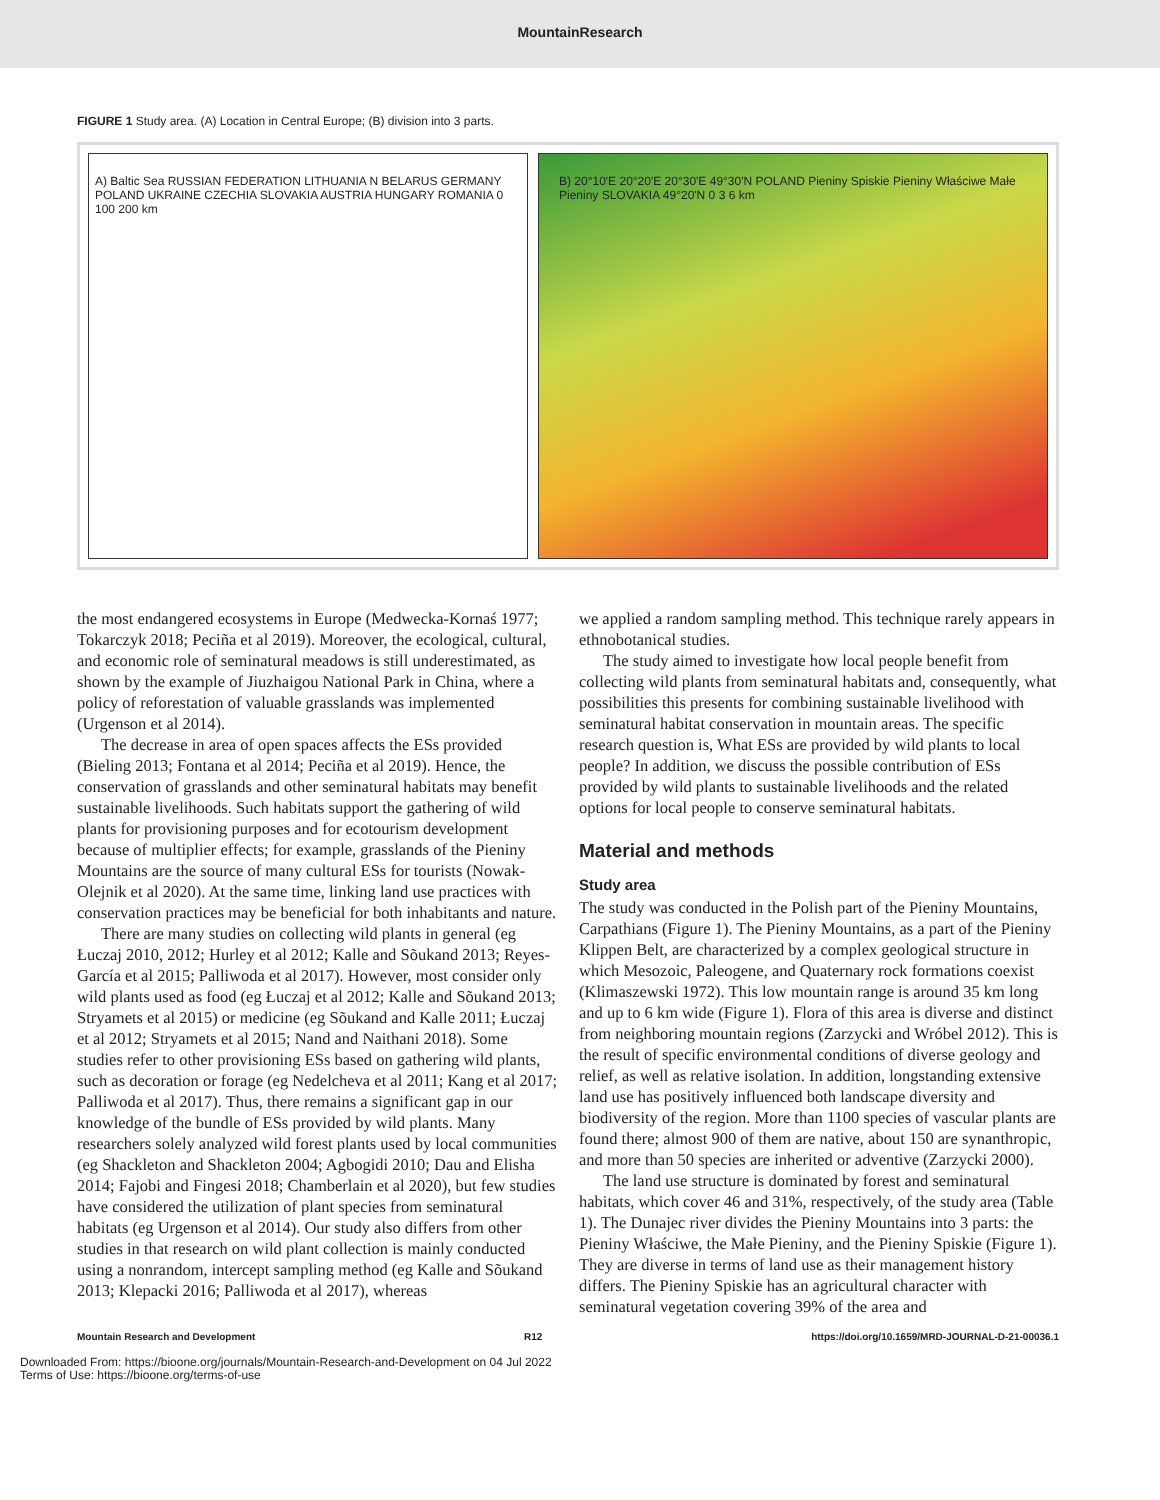MountainResearch
FIGURE 1 Study area. (A) Location in Central Europe; (B) division into 3 parts.
A) Baltic Sea RUSSIAN FEDERATION LITHUANIA N BELARUS GERMANY POLAND UKRAINE CZECHIA SLOVAKIA AUSTRIA HUNGARY ROMANIA 0 100 200 km
B) 20°10'E 20°20'E 20°30'E 49°30'N POLAND Pieniny Spiskie Pieniny Właściwe Małe Pieniny SLOVAKIA 49°20'N 0 3 6 km
the most endangered ecosystems in Europe (Medwecka-Kornaś 1977; Tokarczyk 2018; Peciña et al 2019). Moreover, the ecological, cultural, and economic role of seminatural meadows is still underestimated, as shown by the example of Jiuzhaigou National Park in China, where a policy of reforestation of valuable grasslands was implemented (Urgenson et al 2014).
The decrease in area of open spaces affects the ESs provided (Bieling 2013; Fontana et al 2014; Peciña et al 2019). Hence, the conservation of grasslands and other seminatural habitats may benefit sustainable livelihoods. Such habitats support the gathering of wild plants for provisioning purposes and for ecotourism development because of multiplier effects; for example, grasslands of the Pieniny Mountains are the source of many cultural ESs for tourists (Nowak-Olejnik et al 2020). At the same time, linking land use practices with conservation practices may be beneficial for both inhabitants and nature.
There are many studies on collecting wild plants in general (eg Łuczaj 2010, 2012; Hurley et al 2012; Kalle and Sõukand 2013; Reyes-García et al 2015; Palliwoda et al 2017). However, most consider only wild plants used as food (eg Łuczaj et al 2012; Kalle and Sõukand 2013; Stryamets et al 2015) or medicine (eg Sõukand and Kalle 2011; Łuczaj et al 2012; Stryamets et al 2015; Nand and Naithani 2018). Some studies refer to other provisioning ESs based on gathering wild plants, such as decoration or forage (eg Nedelcheva et al 2011; Kang et al 2017; Palliwoda et al 2017). Thus, there remains a significant gap in our knowledge of the bundle of ESs provided by wild plants. Many researchers solely analyzed wild forest plants used by local communities (eg Shackleton and Shackleton 2004; Agbogidi 2010; Dau and Elisha 2014; Fajobi and Fingesi 2018; Chamberlain et al 2020), but few studies have considered the utilization of plant species from seminatural habitats (eg Urgenson et al 2014). Our study also differs from other studies in that research on wild plant collection is mainly conducted using a nonrandom, intercept sampling method (eg Kalle and Sõukand 2013; Klepacki 2016; Palliwoda et al 2017), whereas
we applied a random sampling method. This technique rarely appears in ethnobotanical studies.
The study aimed to investigate how local people benefit from collecting wild plants from seminatural habitats and, consequently, what possibilities this presents for combining sustainable livelihood with seminatural habitat conservation in mountain areas. The specific research question is, What ESs are provided by wild plants to local people? In addition, we discuss the possible contribution of ESs provided by wild plants to sustainable livelihoods and the related options for local people to conserve seminatural habitats.
Material and methods
Study area
The study was conducted in the Polish part of the Pieniny Mountains, Carpathians (Figure 1). The Pieniny Mountains, as a part of the Pieniny Klippen Belt, are characterized by a complex geological structure in which Mesozoic, Paleogene, and Quaternary rock formations coexist (Klimaszewski 1972). This low mountain range is around 35 km long and up to 6 km wide (Figure 1). Flora of this area is diverse and distinct from neighboring mountain regions (Zarzycki and Wróbel 2012). This is the result of specific environmental conditions of diverse geology and relief, as well as relative isolation. In addition, longstanding extensive land use has positively influenced both landscape diversity and biodiversity of the region. More than 1100 species of vascular plants are found there; almost 900 of them are native, about 150 are synanthropic, and more than 50 species are inherited or adventive (Zarzycki 2000).
The land use structure is dominated by forest and seminatural habitats, which cover 46 and 31%, respectively, of the study area (Table 1). The Dunajec river divides the Pieniny Mountains into 3 parts: the Pieniny Właściwe, the Małe Pieniny, and the Pieniny Spiskie (Figure 1). They are diverse in terms of land use as their management history differs. The Pieniny Spiskie has an agricultural character with seminatural vegetation covering 39% of the area and
Mountain Research and Development R12 https://doi.org/10.1659/MRD-JOURNAL-D-21-00036.1
Downloaded From: https://bioone.org/journals/Mountain-Research-and-Development on 04 Jul 2022
Terms of Use: https://bioone.org/terms-of-use